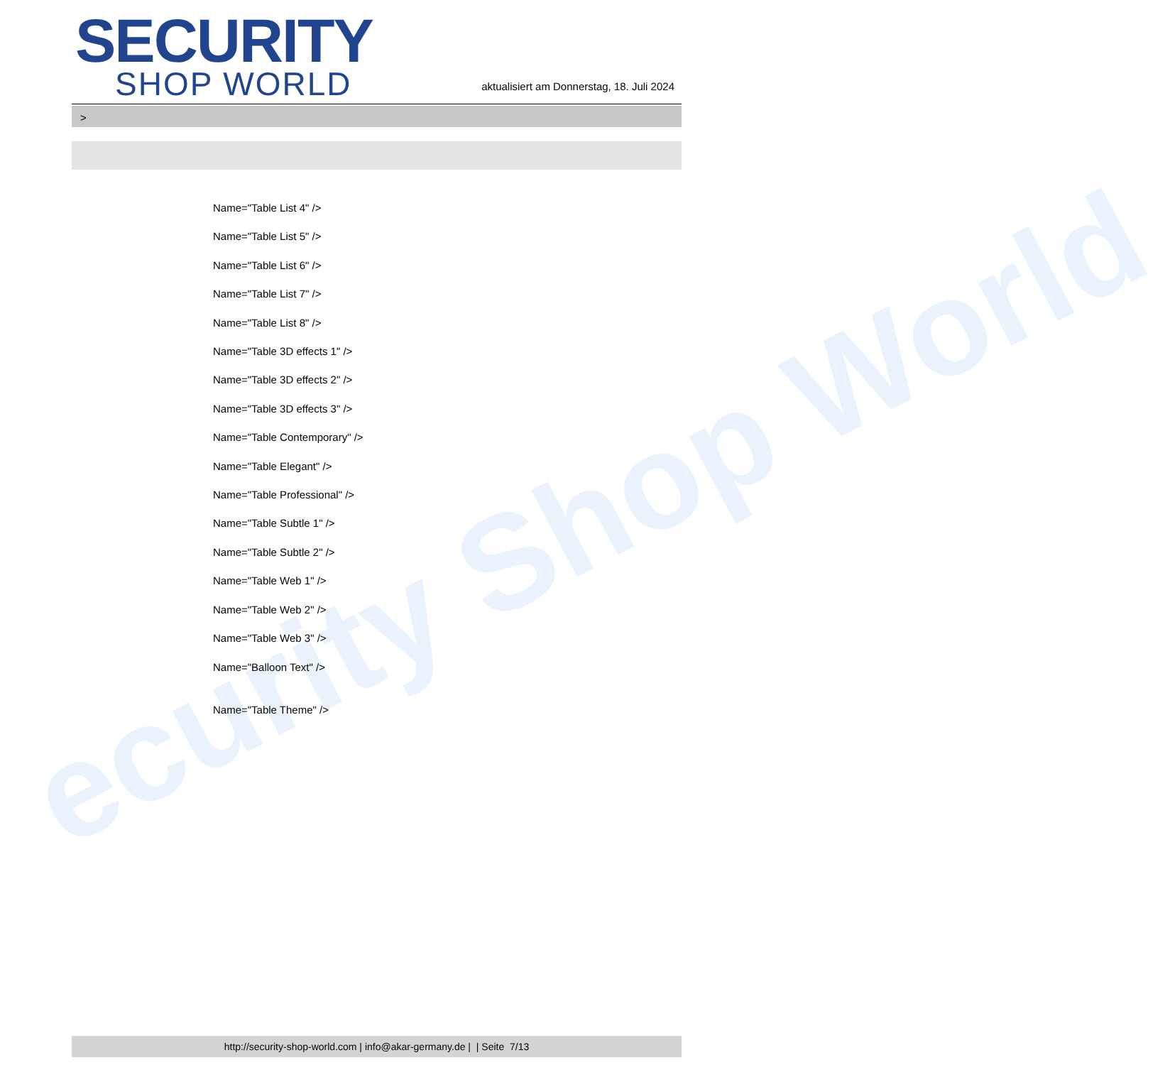ecurity Shop World
SECURITY
SHOP WORLD
aktualisiert am Donnerstag, 18. Juli 2024
>
Name="Table List 4" />
Name="Table List 5" />
Name="Table List 6" />
Name="Table List 7" />
Name="Table List 8" />
Name="Table 3D effects 1" />
Name="Table 3D effects 2" />
Name="Table 3D effects 3" />
Name="Table Contemporary" />
Name="Table Elegant" />
Name="Table Professional" />
Name="Table Subtle 1" />
Name="Table Subtle 2" />
Name="Table Web 1" />
Name="Table Web 2" />
Name="Table Web 3" />
Name="Balloon Text" />
Name="Table Theme" />
http://security-shop-world.com | info@akar-germany.de | | Seite 7/13